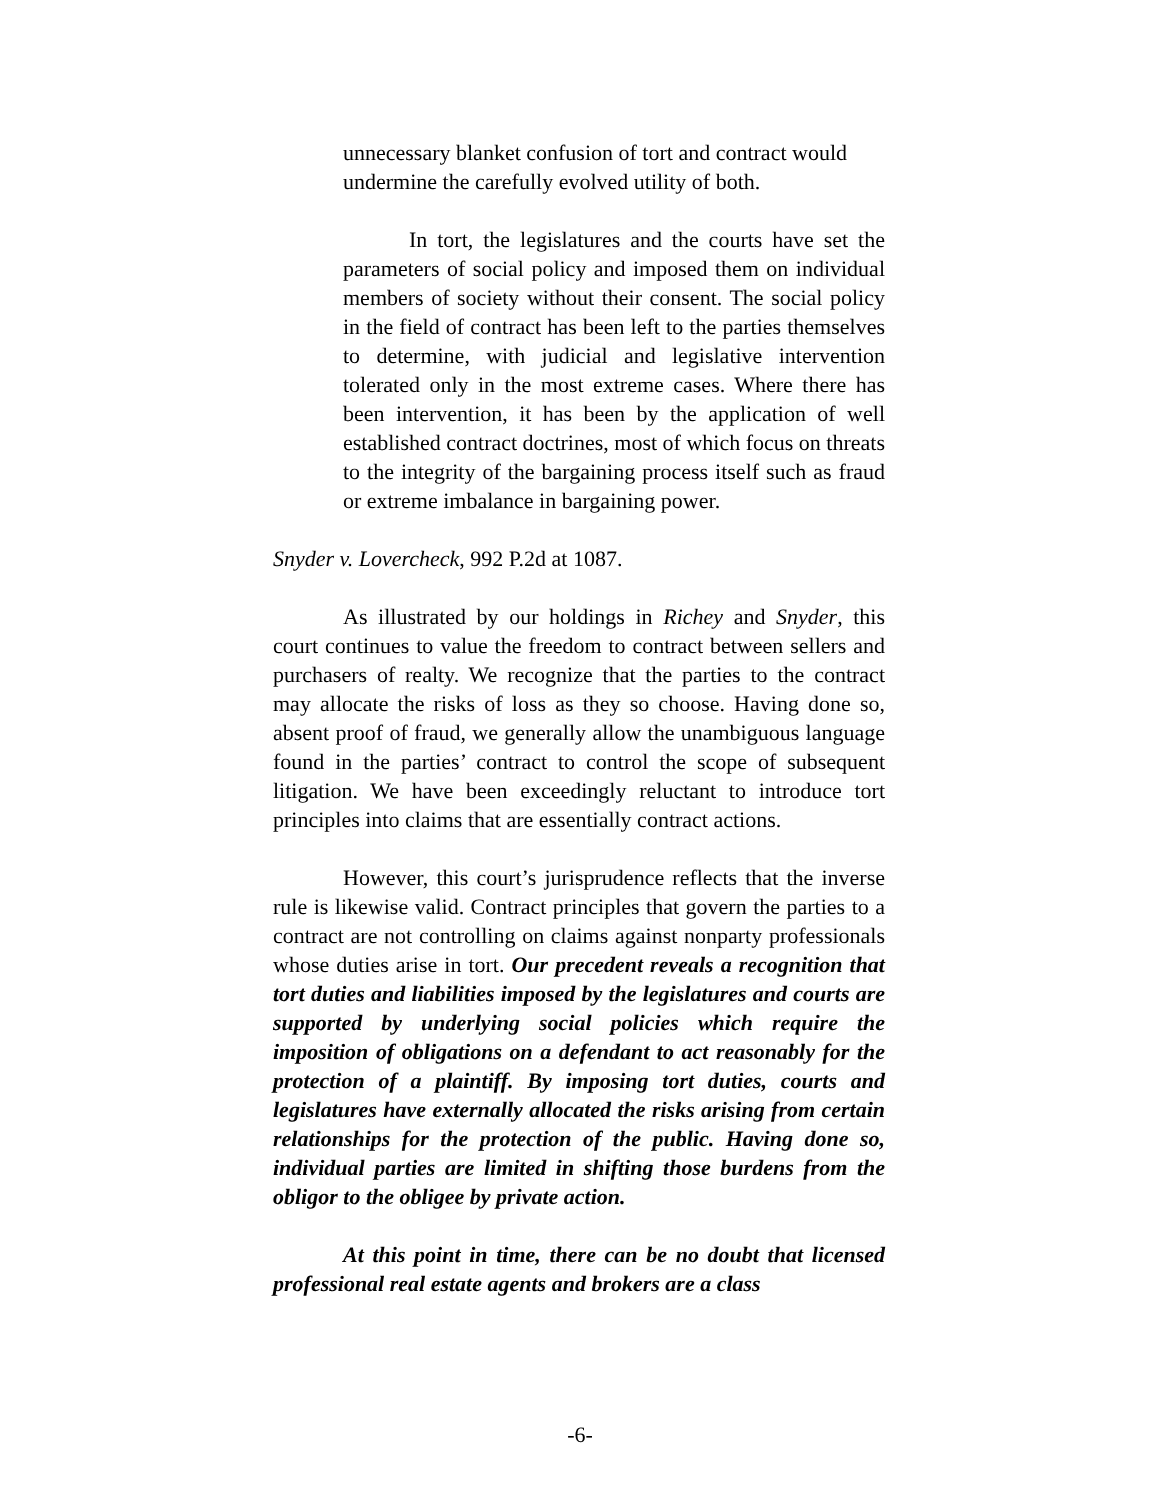unnecessary blanket confusion of tort and contract would undermine the carefully evolved utility of both.
In tort, the legislatures and the courts have set the parameters of social policy and imposed them on individual members of society without their consent. The social policy in the field of contract has been left to the parties themselves to determine, with judicial and legislative intervention tolerated only in the most extreme cases. Where there has been intervention, it has been by the application of well established contract doctrines, most of which focus on threats to the integrity of the bargaining process itself such as fraud or extreme imbalance in bargaining power.
Snyder v. Lovercheck, 992 P.2d at 1087.
As illustrated by our holdings in Richey and Snyder, this court continues to value the freedom to contract between sellers and purchasers of realty. We recognize that the parties to the contract may allocate the risks of loss as they so choose. Having done so, absent proof of fraud, we generally allow the unambiguous language found in the parties’ contract to control the scope of subsequent litigation. We have been exceedingly reluctant to introduce tort principles into claims that are essentially contract actions.
However, this court’s jurisprudence reflects that the inverse rule is likewise valid. Contract principles that govern the parties to a contract are not controlling on claims against nonparty professionals whose duties arise in tort. Our precedent reveals a recognition that tort duties and liabilities imposed by the legislatures and courts are supported by underlying social policies which require the imposition of obligations on a defendant to act reasonably for the protection of a plaintiff. By imposing tort duties, courts and legislatures have externally allocated the risks arising from certain relationships for the protection of the public. Having done so, individual parties are limited in shifting those burdens from the obligor to the obligee by private action.
At this point in time, there can be no doubt that licensed professional real estate agents and brokers are a class
-6-